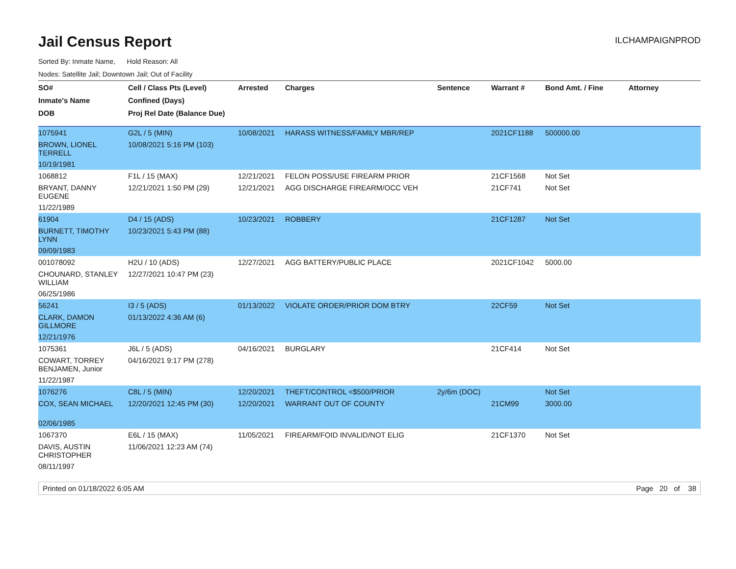Jail Census Report
ILCHAMPAIGNPROD
Sorted By: Inmate Name, Hold Reason: All
Nodes: Satellite Jail; Downtown Jail; Out of Facility
| SO# | Cell / Class Pts (Level) | Arrested | Charges | Sentence | Warrant # | Bond Amt. / Fine | Attorney |
| --- | --- | --- | --- | --- | --- | --- | --- |
| Inmate's Name | Confined (Days) | | | | | | |
| DOB | Proj Rel Date (Balance Due) | | | | | | |
| 1075941 | G2L / 5 (MIN) | 10/08/2021 | HARASS WITNESS/FAMILY MBR/REP | | 2021CF1188 | 500000.00 | |
| BROWN, LIONEL TERRELL | 10/08/2021 5:16 PM (103) | | | | | | |
| 10/19/1981 | | | | | | | |
| 1068812 | F1L / 15 (MAX) | 12/21/2021 | FELON POSS/USE FIREARM PRIOR | | 21CF1568 | Not Set | |
| BRYANT, DANNY EUGENE | 12/21/2021 1:50 PM (29) | 12/21/2021 | AGG DISCHARGE FIREARM/OCC VEH | | 21CF741 | Not Set | |
| 11/22/1989 | | | | | | | |
| 61904 | D4 / 15 (ADS) | 10/23/2021 | ROBBERY | | 21CF1287 | Not Set | |
| BURNETT, TIMOTHY LYNN | 10/23/2021 5:43 PM (88) | | | | | | |
| 09/09/1983 | | | | | | | |
| 001078092 | H2U / 10 (ADS) | 12/27/2021 | AGG BATTERY/PUBLIC PLACE | | 2021CF1042 | 5000.00 | |
| CHOUNARD, STANLEY WILLIAM | 12/27/2021 10:47 PM (23) | | | | | | |
| 06/25/1986 | | | | | | | |
| 56241 | I3 / 5 (ADS) | 01/13/2022 | VIOLATE ORDER/PRIOR DOM BTRY | | 22CF59 | Not Set | |
| CLARK, DAMON GILLMORE | 01/13/2022 4:36 AM (6) | | | | | | |
| 12/21/1976 | | | | | | | |
| 1075361 | J6L / 5 (ADS) | 04/16/2021 | BURGLARY | | 21CF414 | Not Set | |
| COWART, TORREY BENJAMEN, Junior | 04/16/2021 9:17 PM (278) | | | | | | |
| 11/22/1987 | | | | | | | |
| 1076276 | C8L / 5 (MIN) | 12/20/2021 | THEFT/CONTROL <$500/PRIOR | 2y/6m (DOC) | | Not Set | |
| COX, SEAN MICHAEL | 12/20/2021 12:45 PM (30) | 12/20/2021 | WARRANT OUT OF COUNTY | | 21CM99 | 3000.00 | |
| 02/06/1985 | | | | | | | |
| 1067370 | E6L / 15 (MAX) | 11/05/2021 | FIREARM/FOID INVALID/NOT ELIG | | 21CF1370 | Not Set | |
| DAVIS, AUSTIN CHRISTOPHER | 11/06/2021 12:23 AM (74) | | | | | | |
| 08/11/1997 | | | | | | | |
Printed on 01/18/2022 6:05 AM Page 20 of 38